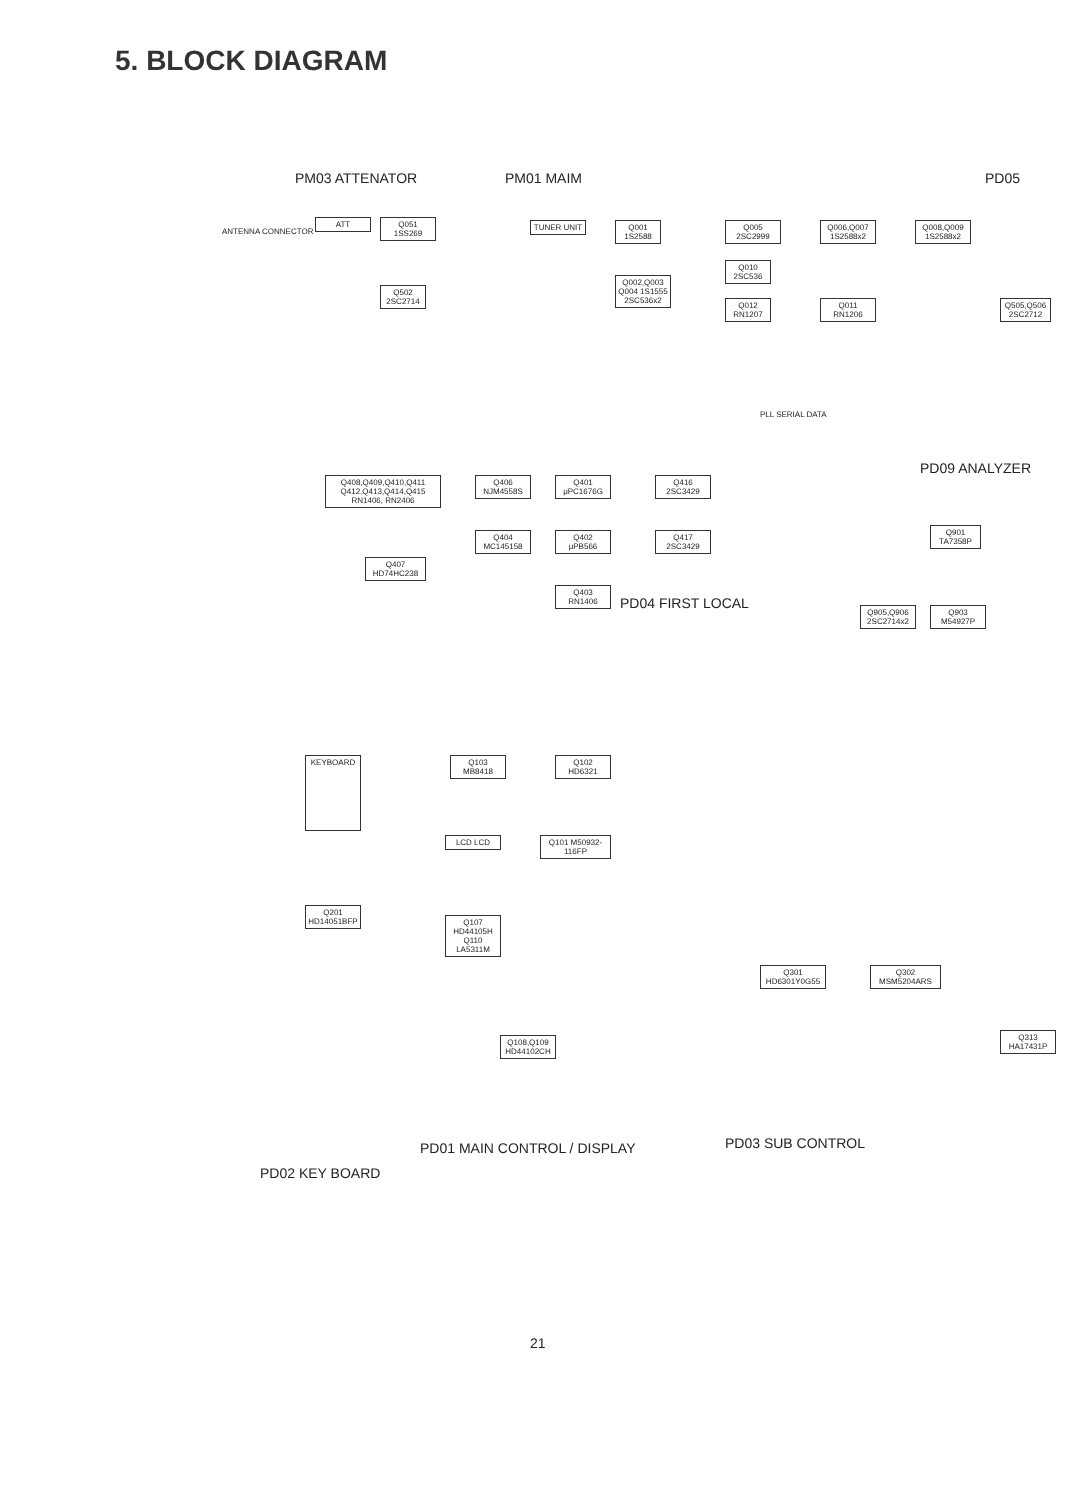5. BLOCK DIAGRAM
PM03 ATTENATOR PM01 MAIM PD05
ANTENNA CONNECTOR
ATT
Q051 1SS269
Q502 2SC2714
TUNER UNIT
Q001 1S2588
Q002,Q003 Q004 1S1555 2SC536x2
Q005 2SC2999
Q010 2SC536
Q012 RN1207
Q006,Q007 1S2588x2
Q008,Q009 1S2588x2
Q011 RN1206
Q505,Q506 2SC2712
PLL SERIAL DATA
Q408,Q409,Q410,Q411 Q412,Q413,Q414,Q415 RN1406, RN2406
Q406 NJM4558S
Q401 μPC1676G
Q416 2SC3429
Q404 MC145158
Q402 μPB566
Q417 2SC3429
Q407 HD74HC238
Q403 RN1406
PD04 FIRST LOCAL
PD09 ANALYZER
Q901 TA7358P
Q905,Q906 2SC2714x2
Q903 M54927P
KEYBOARD
Q103 MB8418
Q102 HD6321
Q101 M50932-116FP
LCD LCD
Q107 HD44105H Q110 LA5311M
Q108,Q109 HD44102CH
Q201 HD14051BFP
Q301 HD6301Y0G55
Q302 MSM5204ARS
Q313 HA17431P
PD01 MAIN CONTROL / DISPLAY PD03 SUB CONTROL
PD02 KEY BOARD
21